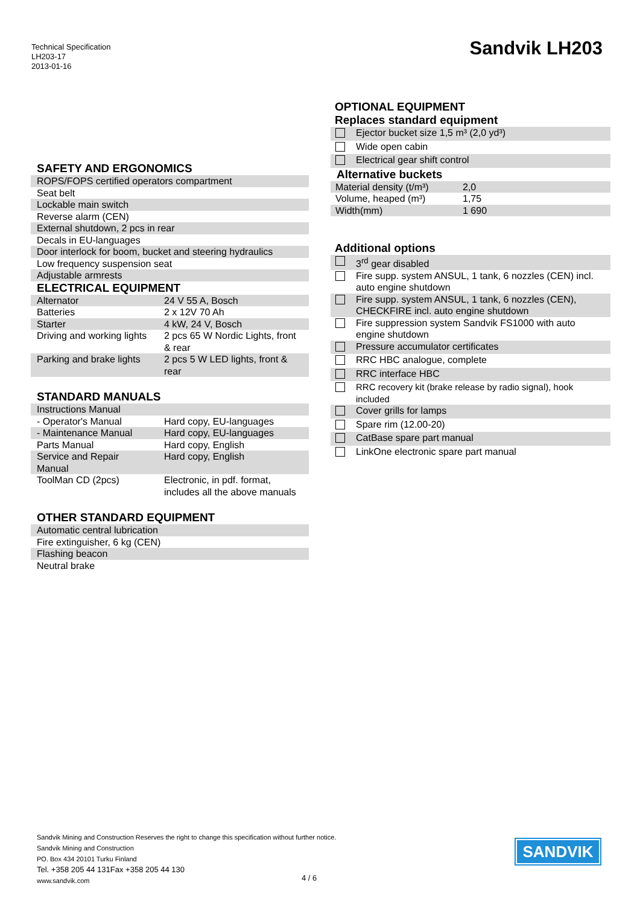Technical Specification
LH203-17
2013-01-16
Sandvik LH203
SAFETY AND ERGONOMICS
| ROPS/FOPS certified operators compartment |
| Seat belt |
| Lockable main switch |
| Reverse alarm (CEN) |
| External shutdown, 2 pcs in rear |
| Decals in EU-languages |
| Door interlock for boom, bucket and steering hydraulics |
| Low frequency suspension seat |
| Adjustable armrests |
ELECTRICAL EQUIPMENT
| Alternator | 24 V 55 A, Bosch |
| Batteries | 2 x 12V 70 Ah |
| Starter | 4 kW, 24 V, Bosch |
| Driving and working lights | 2 pcs 65 W Nordic Lights, front & rear |
| Parking and brake lights | 2 pcs 5 W LED lights, front & rear |
STANDARD MANUALS
| Instructions Manual | |
| - Operator's Manual | Hard copy, EU-languages |
| - Maintenance Manual | Hard copy, EU-languages |
| Parts Manual | Hard copy, English |
| Service and Repair Manual | Hard copy, English |
| ToolMan CD (2pcs) | Electronic, in pdf. format, includes all the above manuals |
OTHER STANDARD EQUIPMENT
| Automatic central lubrication |
| Fire extinguisher, 6 kg (CEN) |
| Flashing beacon |
| Neutral brake |
OPTIONAL EQUIPMENT
Replaces standard equipment
| | Ejector bucket size 1,5 m³ (2,0 yd³) |
| | Wide open cabin |
| | Electrical gear shift control |
Alternative buckets
| Material density (t/m³) | 2,0 |
| Volume, heaped (m³) | 1,75 |
| Width(mm) | 1 690 |
Additional options
| | 3<sup>rd</sup> gear disabled |
| | Fire supp. system ANSUL, 1 tank, 6 nozzles (CEN) incl. auto engine shutdown |
| | Fire supp. system ANSUL, 1 tank, 6 nozzles (CEN), CHECKFIRE incl. auto engine shutdown |
| | Fire suppression system Sandvik FS1000 with auto engine shutdown |
| | Pressure accumulator certificates |
| | RRC HBC analogue, complete |
| | RRC interface HBC |
| | RRC recovery kit (brake release by radio signal), hook included |
| | Cover grills for lamps |
| | Spare rim (12.00-20) |
| | CatBase spare part manual |
| | LinkOne electronic spare part manual |
Sandvik Mining and Construction Reserves the right to change this specification without further notice.
Sandvik Mining and Construction
PO. Box 434 20101 Turku Finland
Tel. +358 205 44 131Fax +358 205 44 130
www.sandvik.com
4 / 6
SANDVIK